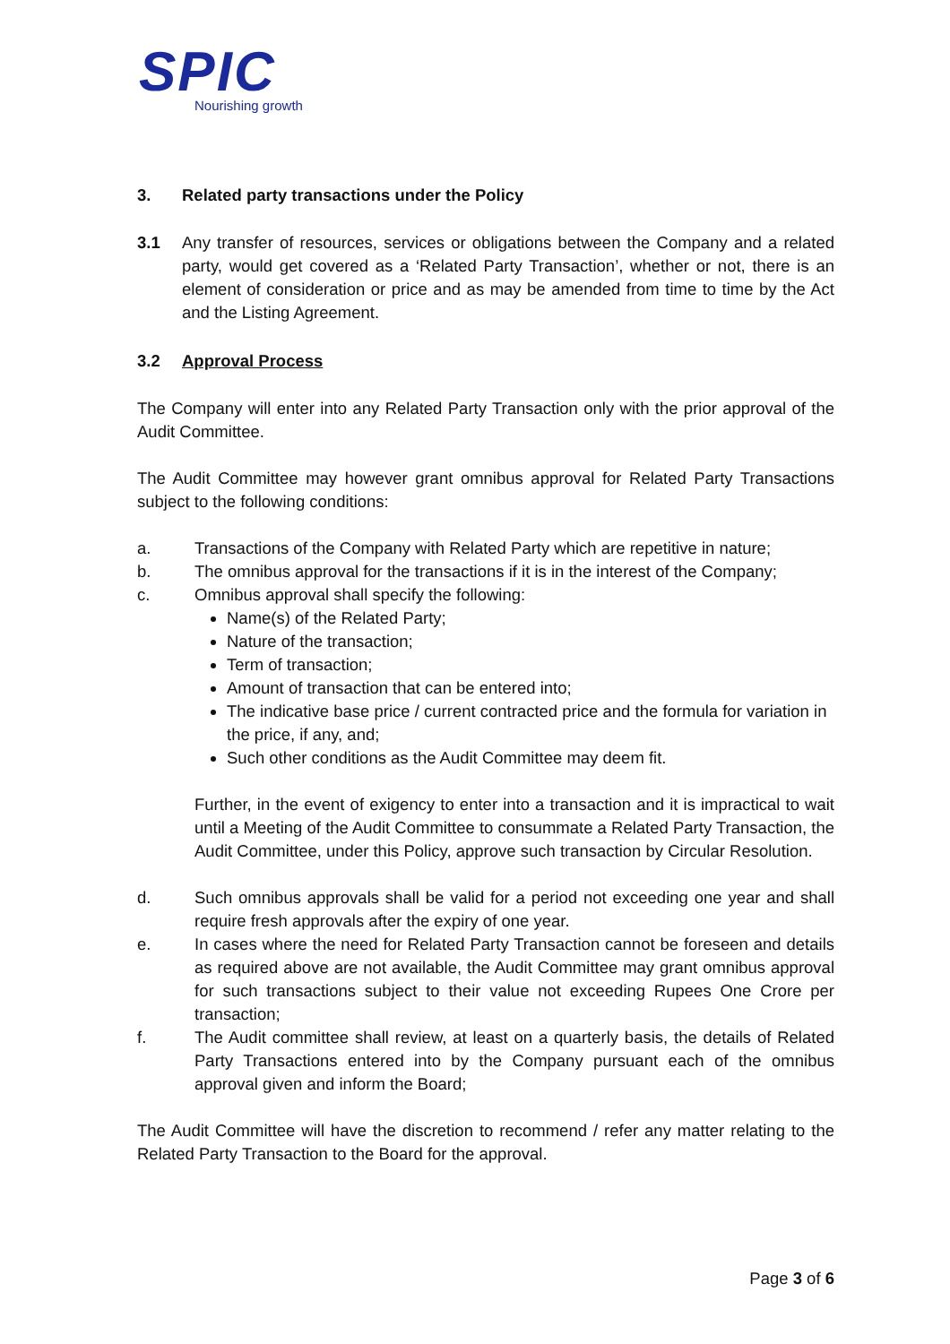SPIC
Nourishing growth
3. Related party transactions under the Policy
3.1 Any transfer of resources, services or obligations between the Company and a related party, would get covered as a ‘Related Party Transaction’, whether or not, there is an element of consideration or price and as may be amended from time to time by the Act and the Listing Agreement.
3.2 Approval Process
The Company will enter into any Related Party Transaction only with the prior approval of the Audit Committee.
The Audit Committee may however grant omnibus approval for Related Party Transactions subject to the following conditions:
a. Transactions of the Company with Related Party which are repetitive in nature;
b. The omnibus approval for the transactions if it is in the interest of the Company;
c. Omnibus approval shall specify the following:
Name(s) of the Related Party;
Nature of the transaction;
Term of transaction;
Amount of transaction that can be entered into;
The indicative base price / current contracted price and the formula for variation in the price, if any, and;
Such other conditions as the Audit Committee may deem fit.
Further, in the event of exigency to enter into a transaction and it is impractical to wait until a Meeting of the Audit Committee to consummate a Related Party Transaction, the Audit Committee, under this Policy, approve such transaction by Circular Resolution.
d. Such omnibus approvals shall be valid for a period not exceeding one year and shall require fresh approvals after the expiry of one year.
e. In cases where the need for Related Party Transaction cannot be foreseen and details as required above are not available, the Audit Committee may grant omnibus approval for such transactions subject to their value not exceeding Rupees One Crore per transaction;
f. The Audit committee shall review, at least on a quarterly basis, the details of Related Party Transactions entered into by the Company pursuant each of the omnibus approval given and inform the Board;
The Audit Committee will have the discretion to recommend / refer any matter relating to the Related Party Transaction to the Board for the approval.
Page 3 of 6